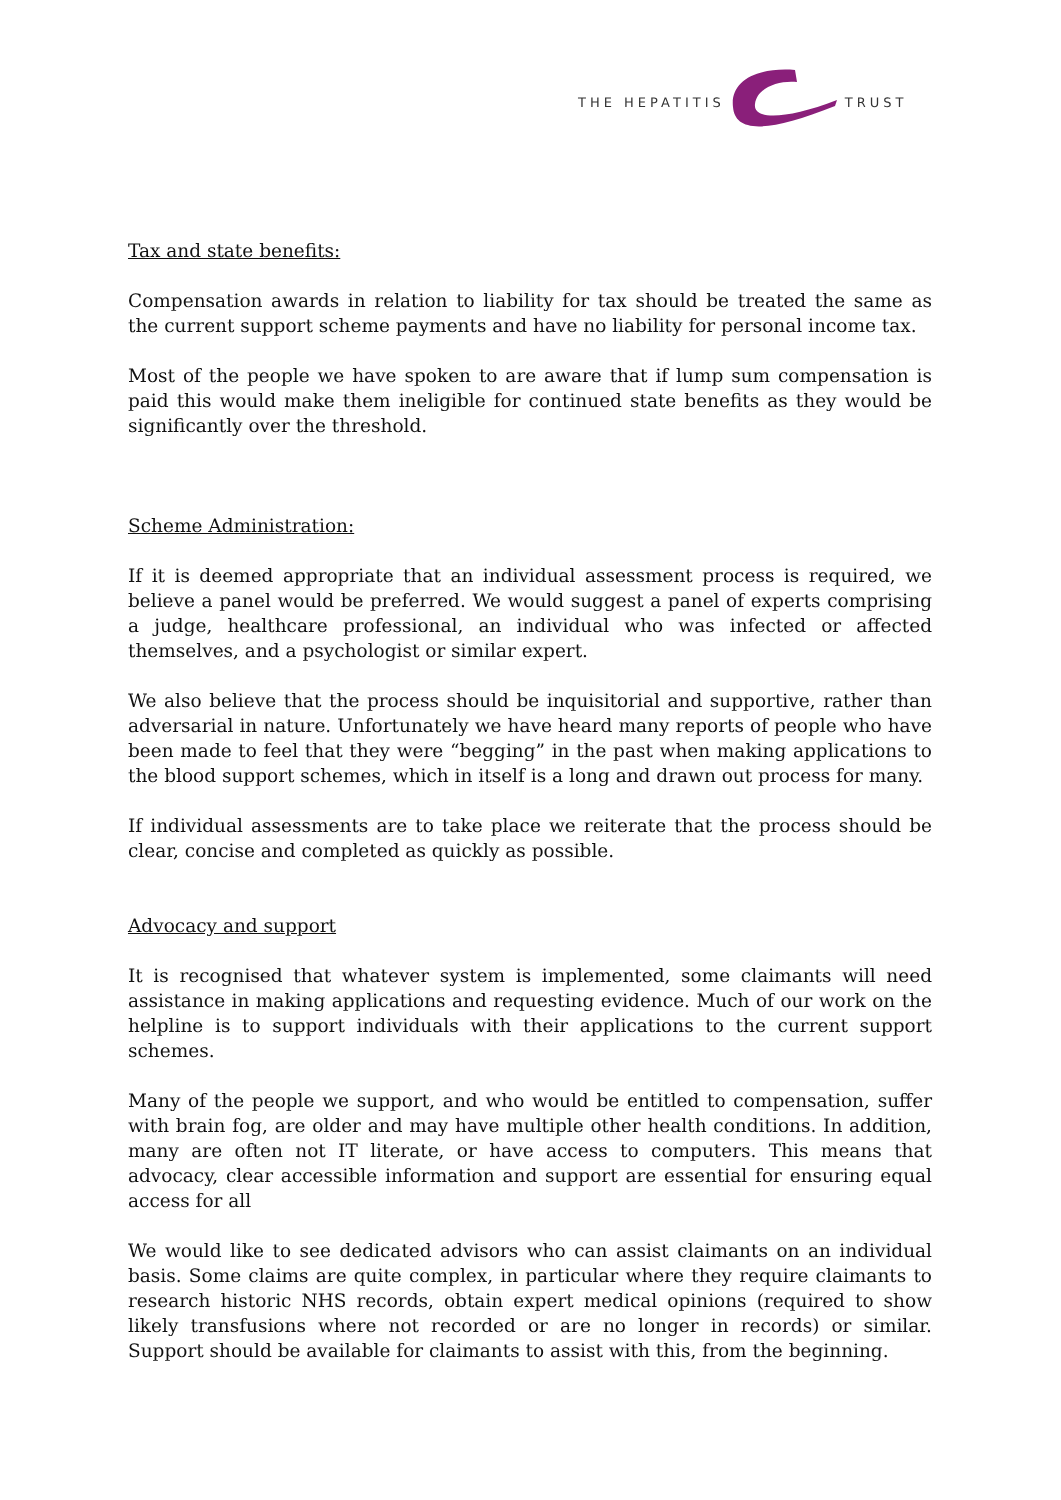THE HEPATITIS TRUST
Tax and state benefits:
Compensation awards in relation to liability for tax should be treated the same as the current support scheme payments and have no liability for personal income tax.
Most of the people we have spoken to are aware that if lump sum compensation is paid this would make them ineligible for continued state benefits as they would be significantly over the threshold.
Scheme Administration:
If it is deemed appropriate that an individual assessment process is required, we believe a panel would be preferred. We would suggest a panel of experts comprising a judge, healthcare professional, an individual who was infected or affected themselves, and a psychologist or similar expert.
We also believe that the process should be inquisitorial and supportive, rather than adversarial in nature. Unfortunately we have heard many reports of people who have been made to feel that they were “begging” in the past when making applications to the blood support schemes, which in itself is a long and drawn out process for many.
If individual assessments are to take place we reiterate that the process should be clear, concise and completed as quickly as possible.
Advocacy and support
It is recognised that whatever system is implemented, some claimants will need assistance in making applications and requesting evidence. Much of our work on the helpline is to support individuals with their applications to the current support schemes.
Many of the people we support, and who would be entitled to compensation, suffer with brain fog, are older and may have multiple other health conditions. In addition, many are often not IT literate, or have access to computers. This means that advocacy, clear accessible information and support are essential for ensuring equal access for all
We would like to see dedicated advisors who can assist claimants on an individual basis. Some claims are quite complex, in particular where they require claimants to research historic NHS records, obtain expert medical opinions (required to show likely transfusions where not recorded or are no longer in records) or similar. Support should be available for claimants to assist with this, from the beginning.